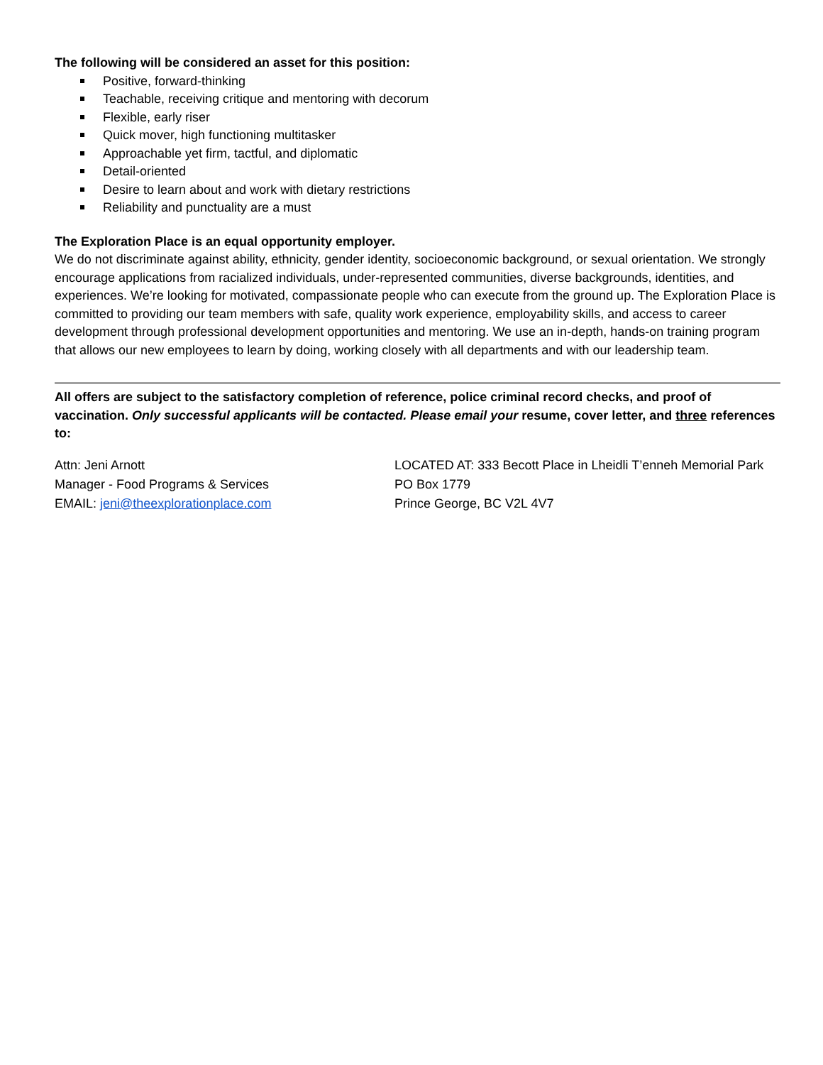The following will be considered an asset for this position:
Positive, forward-thinking
Teachable, receiving critique and mentoring with decorum
Flexible, early riser
Quick mover, high functioning multitasker
Approachable yet firm, tactful, and diplomatic
Detail-oriented
Desire to learn about and work with dietary restrictions
Reliability and punctuality are a must
The Exploration Place is an equal opportunity employer.
We do not discriminate against ability, ethnicity, gender identity, socioeconomic background, or sexual orientation. We strongly encourage applications from racialized individuals, under-represented communities, diverse backgrounds, identities, and experiences. We’re looking for motivated, compassionate people who can execute from the ground up. The Exploration Place is committed to providing our team members with safe, quality work experience, employability skills, and access to career development through professional development opportunities and mentoring. We use an in-depth, hands-on training program that allows our new employees to learn by doing, working closely with all departments and with our leadership team.
All offers are subject to the satisfactory completion of reference, police criminal record checks, and proof of vaccination. Only successful applicants will be contacted. Please email your resume, cover letter, and three references to:
Attn: Jeni Arnott
Manager - Food Programs & Services
EMAIL: jeni@theexplorationplace.com
LOCATED AT: 333 Becott Place in Lheidli T’enneh Memorial Park
PO Box 1779
Prince George, BC V2L 4V7